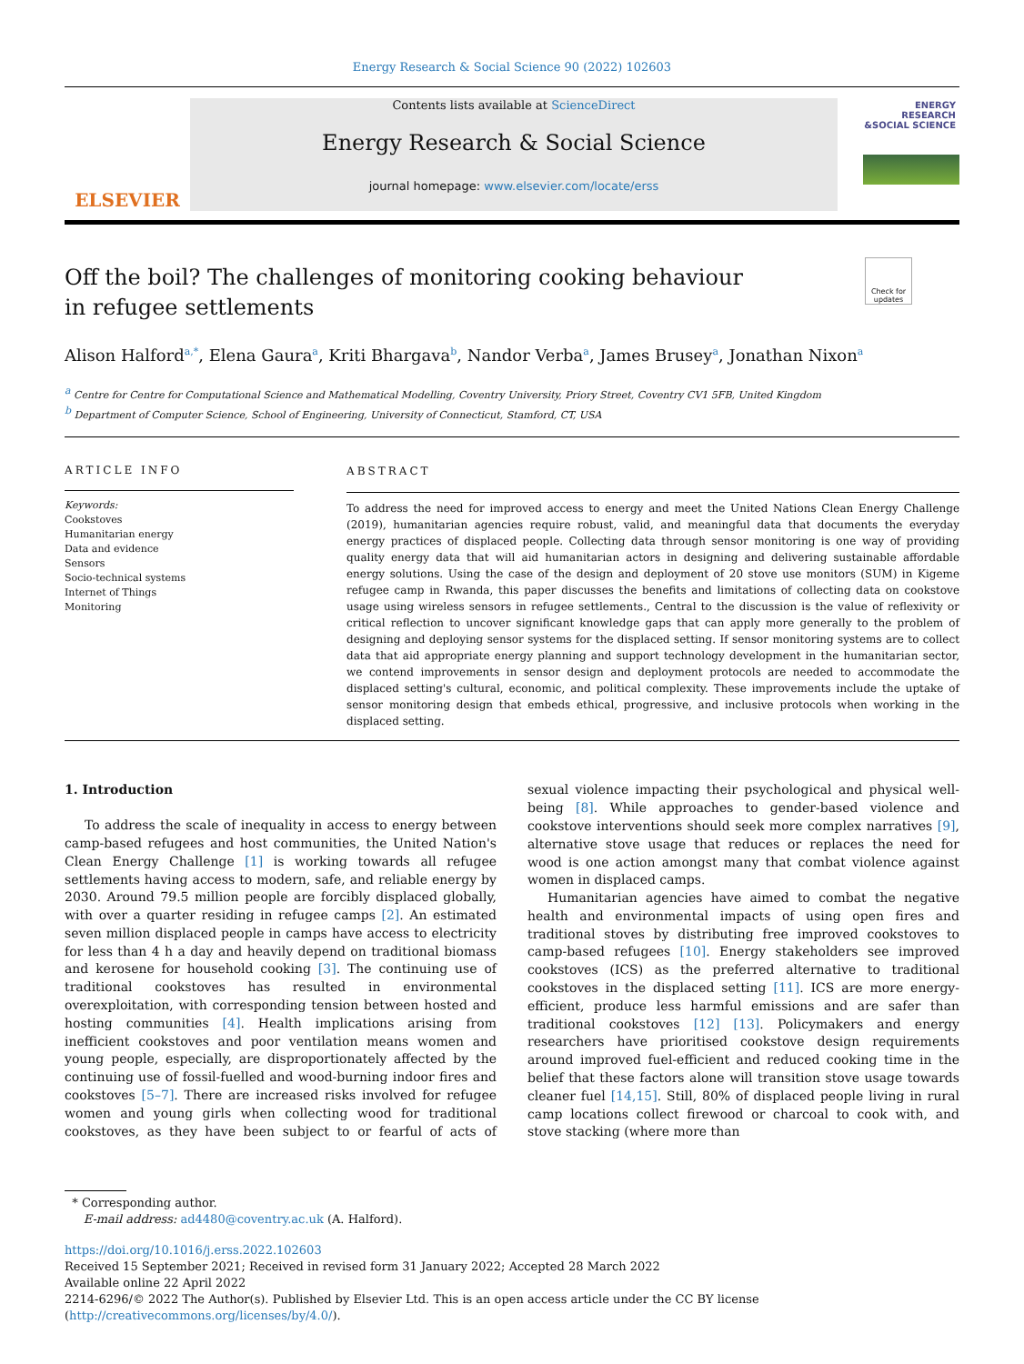Energy Research & Social Science 90 (2022) 102603
ELSEVIER
Contents lists available at ScienceDirect
Energy Research & Social Science
journal homepage: www.elsevier.com/locate/erss
ENERGY RESEARCH &SOCIAL SCIENCE
Check for updates
Off the boil? The challenges of monitoring cooking behaviour in refugee settlements
Alison Halford<sup>a,*</sup>, Elena Gaura<sup>a</sup>, Kriti Bhargava<sup>b</sup>, Nandor Verba<sup>a</sup>, James Brusey<sup>a</sup>, Jonathan Nixon<sup>a</sup>
<sup>a</sup> Centre for Centre for Computational Science and Mathematical Modelling, Coventry University, Priory Street, Coventry CV1 5FB, United Kingdom
<sup>b</sup> Department of Computer Science, School of Engineering, University of Connecticut, Stamford, CT, USA
ARTICLE INFO
Keywords:
Cookstoves
Humanitarian energy
Data and evidence
Sensors
Socio-technical systems
Internet of Things
Monitoring
ABSTRACT
To address the need for improved access to energy and meet the United Nations Clean Energy Challenge (2019), humanitarian agencies require robust, valid, and meaningful data that documents the everyday energy practices of displaced people. Collecting data through sensor monitoring is one way of providing quality energy data that will aid humanitarian actors in designing and delivering sustainable affordable energy solutions. Using the case of the design and deployment of 20 stove use monitors (SUM) in Kigeme refugee camp in Rwanda, this paper discusses the benefits and limitations of collecting data on cookstove usage using wireless sensors in refugee settlements., Central to the discussion is the value of reflexivity or critical reflection to uncover significant knowledge gaps that can apply more generally to the problem of designing and deploying sensor systems for the displaced setting. If sensor monitoring systems are to collect data that aid appropriate energy planning and support technology development in the humanitarian sector, we contend improvements in sensor design and deployment protocols are needed to accommodate the displaced setting's cultural, economic, and political complexity. These improvements include the uptake of sensor monitoring design that embeds ethical, progressive, and inclusive protocols when working in the displaced setting.
1. Introduction
To address the scale of inequality in access to energy between camp-based refugees and host communities, the United Nation's Clean Energy Challenge [1] is working towards all refugee settlements having access to modern, safe, and reliable energy by 2030. Around 79.5 million people are forcibly displaced globally, with over a quarter residing in refugee camps [2]. An estimated seven million displaced people in camps have access to electricity for less than 4 h a day and heavily depend on traditional biomass and kerosene for household cooking [3]. The continuing use of traditional cookstoves has resulted in environmental overexploitation, with corresponding tension between hosted and hosting communities [4]. Health implications arising from inefficient cookstoves and poor ventilation means women and young people, especially, are disproportionately affected by the continuing use of fossil-fuelled and wood-burning indoor fires and cookstoves [5–7]. There are increased risks involved for refugee women and young girls when collecting wood for traditional cookstoves, as they have been subject to or fearful of acts of sexual violence impacting their psychological and physical well-being [8]. While approaches to gender-based violence and cookstove interventions should seek more complex narratives [9], alternative stove usage that reduces or replaces the need for wood is one action amongst many that combat violence against women in displaced camps.
Humanitarian agencies have aimed to combat the negative health and environmental impacts of using open fires and traditional stoves by distributing free improved cookstoves to camp-based refugees [10]. Energy stakeholders see improved cookstoves (ICS) as the preferred alternative to traditional cookstoves in the displaced setting [11]. ICS are more energy-efficient, produce less harmful emissions and are safer than traditional cookstoves [12] [13]. Policymakers and energy researchers have prioritised cookstove design requirements around improved fuel-efficient and reduced cooking time in the belief that these factors alone will transition stove usage towards cleaner fuel [14,15]. Still, 80% of displaced people living in rural camp locations collect firewood or charcoal to cook with, and stove stacking (where more than
* Corresponding author.
E-mail address: ad4480@coventry.ac.uk (A. Halford).
https://doi.org/10.1016/j.erss.2022.102603
Received 15 September 2021; Received in revised form 31 January 2022; Accepted 28 March 2022
Available online 22 April 2022
2214-6296/© 2022 The Author(s). Published by Elsevier Ltd. This is an open access article under the CC BY license (http://creativecommons.org/licenses/by/4.0/).